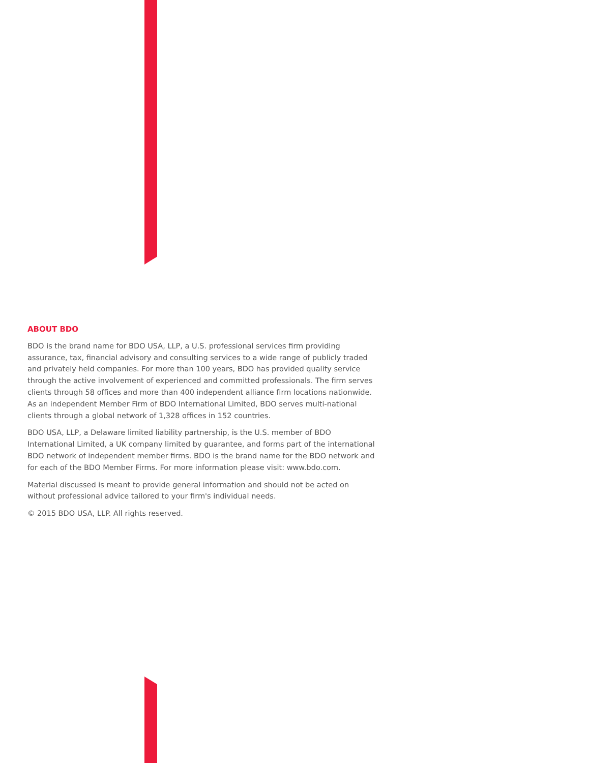ABOUT BDO
BDO is the brand name for BDO USA, LLP, a U.S. professional services firm providing assurance, tax, financial advisory and consulting services to a wide range of publicly traded and privately held companies. For more than 100 years, BDO has provided quality service through the active involvement of experienced and committed professionals. The firm serves clients through 58 offices and more than 400 independent alliance firm locations nationwide. As an independent Member Firm of BDO International Limited, BDO serves multi-national clients through a global network of 1,328 offices in 152 countries.
BDO USA, LLP, a Delaware limited liability partnership, is the U.S. member of BDO International Limited, a UK company limited by guarantee, and forms part of the international BDO network of independent member firms. BDO is the brand name for the BDO network and for each of the BDO Member Firms. For more information please visit: www.bdo.com.
Material discussed is meant to provide general information and should not be acted on without professional advice tailored to your firm's individual needs.
© 2015 BDO USA, LLP. All rights reserved.